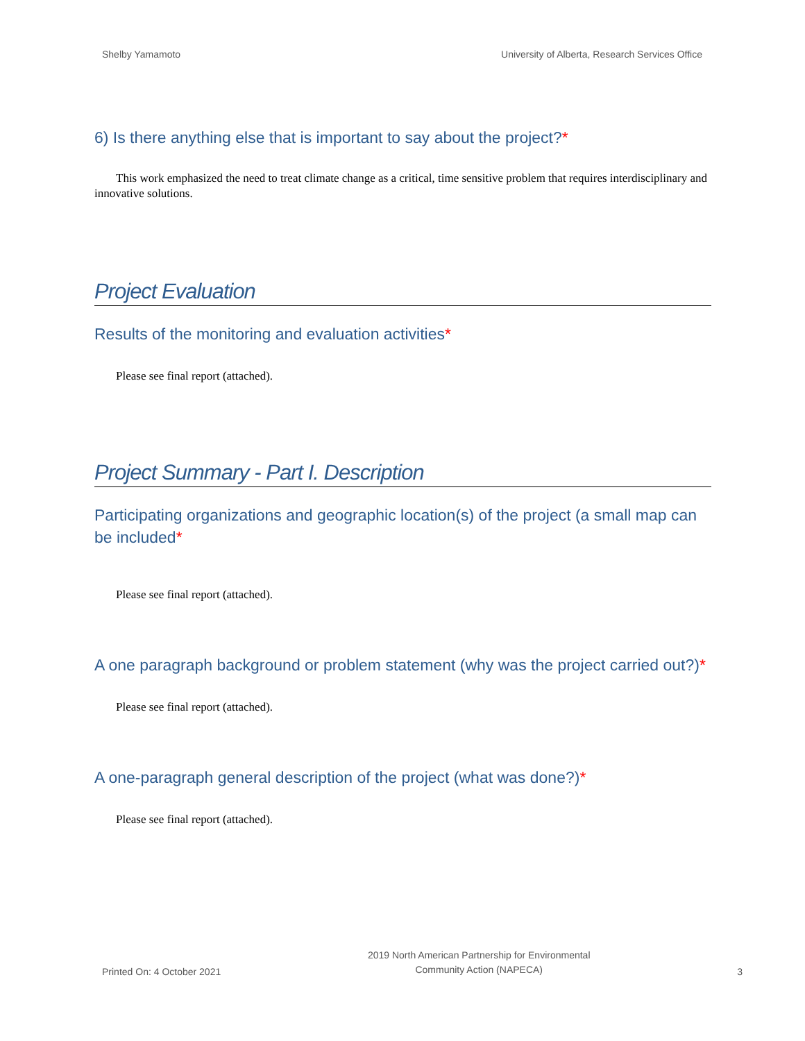Shelby Yamamoto University of Alberta, Research Services Office
6) Is there anything else that is important to say about the project?*
This work emphasized the need to treat climate change as a critical, time sensitive problem that requires interdisciplinary and innovative solutions.
Project Evaluation
Results of the monitoring and evaluation activities*
Please see final report (attached).
Project Summary - Part I. Description
Participating organizations and geographic location(s) of the project (a small map can be included*
Please see final report (attached).
A one paragraph background or problem statement (why was the project carried out?)*
Please see final report (attached).
A one-paragraph general description of the project (what was done?)*
Please see final report (attached).
Printed On: 4 October 2021 2019 North American Partnership for Environmental
Community Action (NAPECA) 3